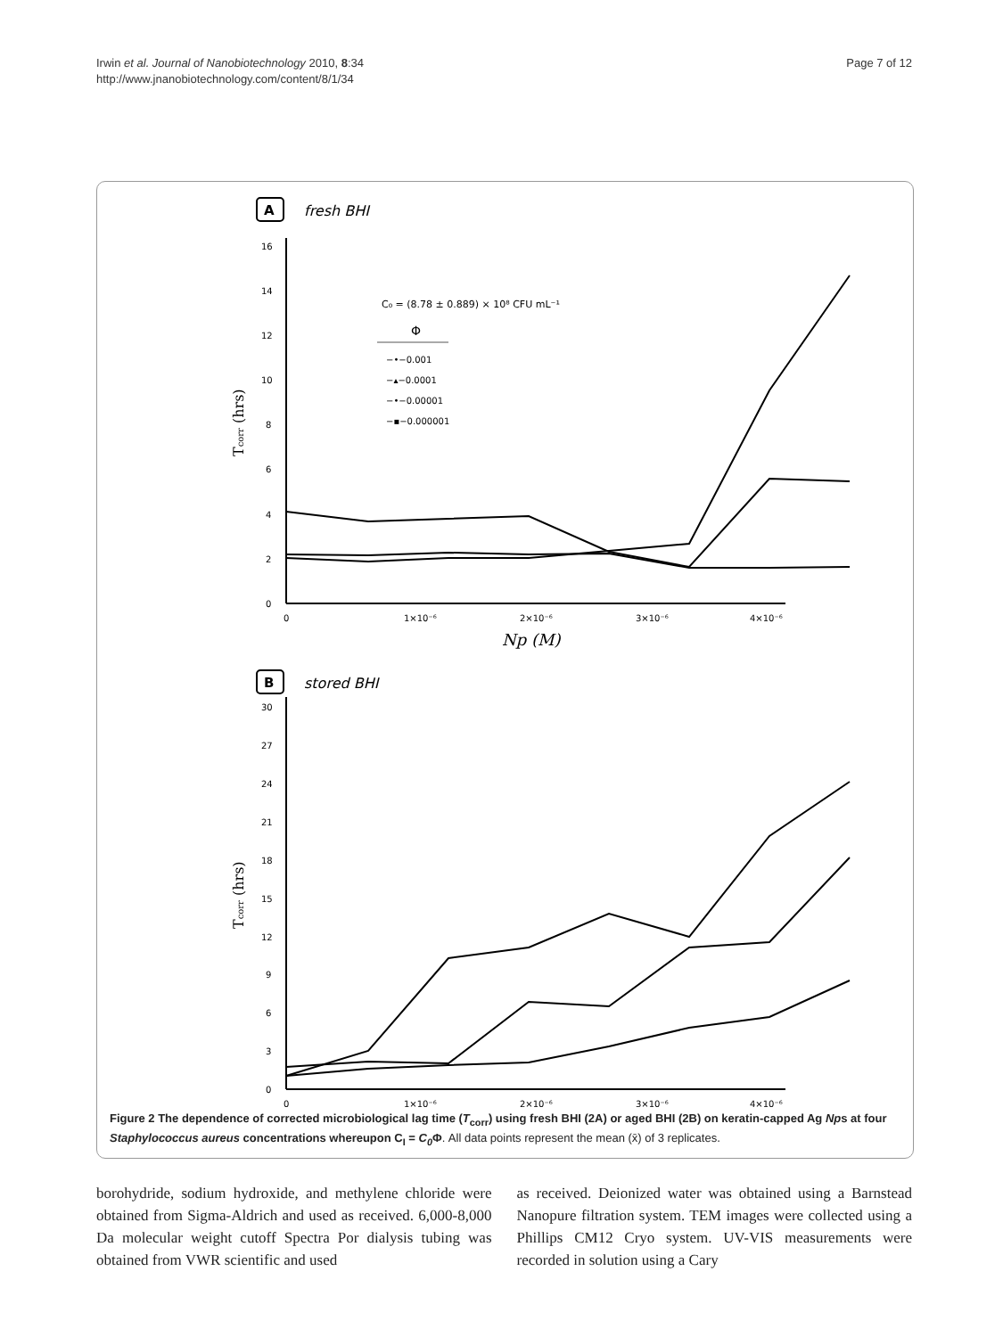Irwin et al. Journal of Nanobiotechnology 2010, 8:34
http://www.jnanobiotechnology.com/content/8/1/34
Page 7 of 12
A
fresh BHI
0
2
4
6
8
10
12
14
16
0
1×10⁻⁶
2×10⁻⁶
3×10⁻⁶
4×10⁻⁶
Np (M)
Tcorr (hrs)
C₀ = (8.78 ± 0.889) × 10⁸ CFU mL⁻¹
Φ
−•−0.001
−▴−0.0001
−•−0.00001
−▪−0.000001
B
stored BHI
0
3
6
9
12
15
18
21
24
27
30
0
1×10⁻⁶
2×10⁻⁶
3×10⁻⁶
4×10⁻⁶
Tcorr (hrs)
Figure 2 The dependence of corrected microbiological lag time (T<sub>corr</sub>) using fresh BHI (2A) or aged BHI (2B) on keratin-capped Ag Nps at four Staphylococcus aureus concentrations whereupon C<sub>I</sub> = C<sub>0</sub> Φ. All data points represent the mean (x̄) of 3 replicates.
borohydride, sodium hydroxide, and methylene chloride were obtained from Sigma-Aldrich and used as received. 6,000-8,000 Da molecular weight cutoff Spectra Por dialysis tubing was obtained from VWR scientific and used
as received. Deionized water was obtained using a Barnstead Nanopure filtration system. TEM images were collected using a Phillips CM12 Cryo system. UV-VIS measurements were recorded in solution using a Cary